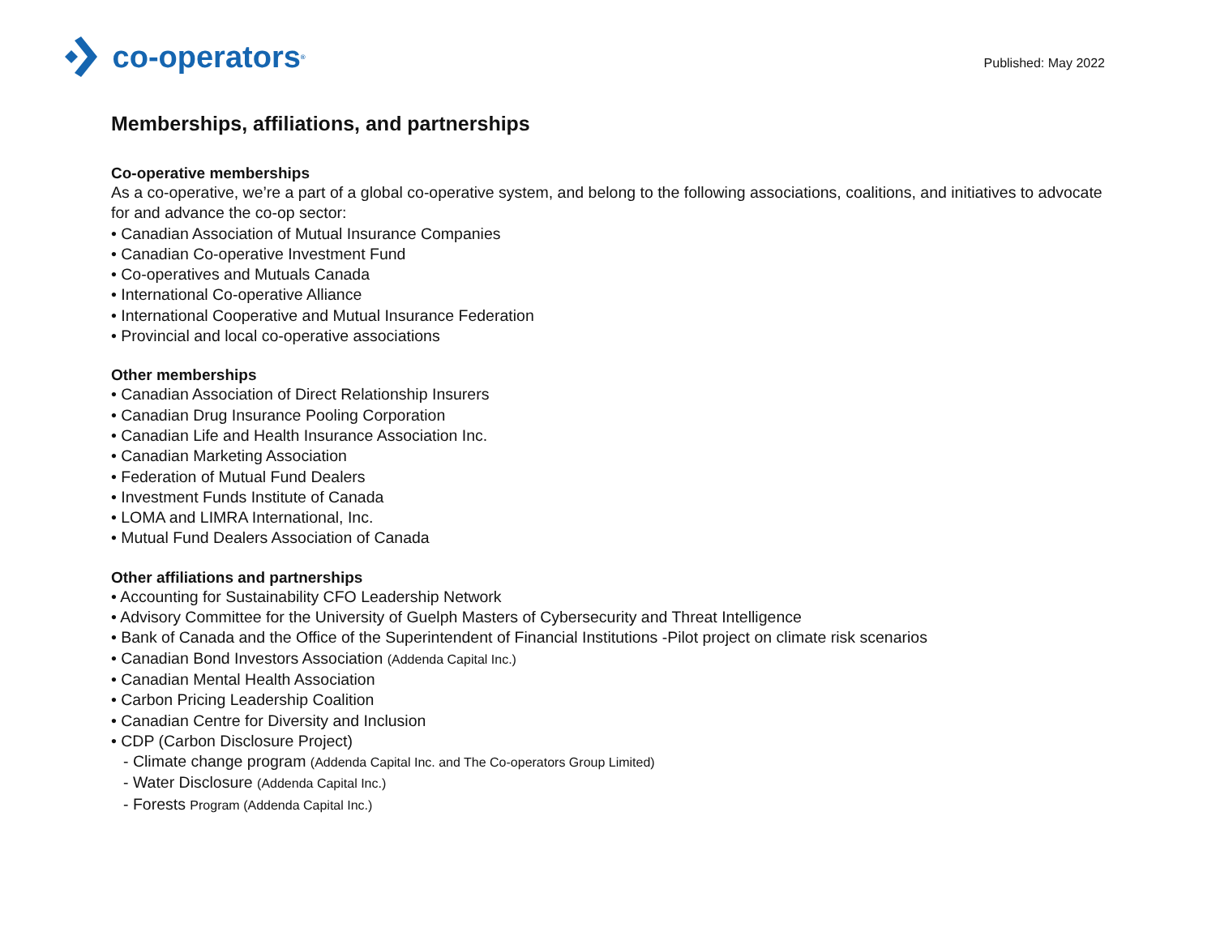co-operators<sup>®</sup>
Published: May 2022
Memberships, affiliations, and partnerships
Co-operative memberships
As a co-operative, we’re a part of a global co-operative system, and belong to the following associations, coalitions, and initiatives to advocate for and advance the co-op sector:
• Canadian Association of Mutual Insurance Companies
• Canadian Co-operative Investment Fund
• Co-operatives and Mutuals Canada
• International Co-operative Alliance
• International Cooperative and Mutual Insurance Federation
• Provincial and local co-operative associations
Other memberships
• Canadian Association of Direct Relationship Insurers
• Canadian Drug Insurance Pooling Corporation
• Canadian Life and Health Insurance Association Inc.
• Canadian Marketing Association
• Federation of Mutual Fund Dealers
• Investment Funds Institute of Canada
• LOMA and LIMRA International, Inc.
• Mutual Fund Dealers Association of Canada
Other affiliations and partnerships
• Accounting for Sustainability CFO Leadership Network
• Advisory Committee for the University of Guelph Masters of Cybersecurity and Threat Intelligence
• Bank of Canada and the Office of the Superintendent of Financial Institutions -Pilot project on climate risk scenarios
• Canadian Bond Investors Association (Addenda Capital Inc.)
• Canadian Mental Health Association
• Carbon Pricing Leadership Coalition
• Canadian Centre for Diversity and Inclusion
• CDP (Carbon Disclosure Project)
- Climate change program (Addenda Capital Inc. and The Co-operators Group Limited)
- Water Disclosure (Addenda Capital Inc.)
- Forests Program (Addenda Capital Inc.)